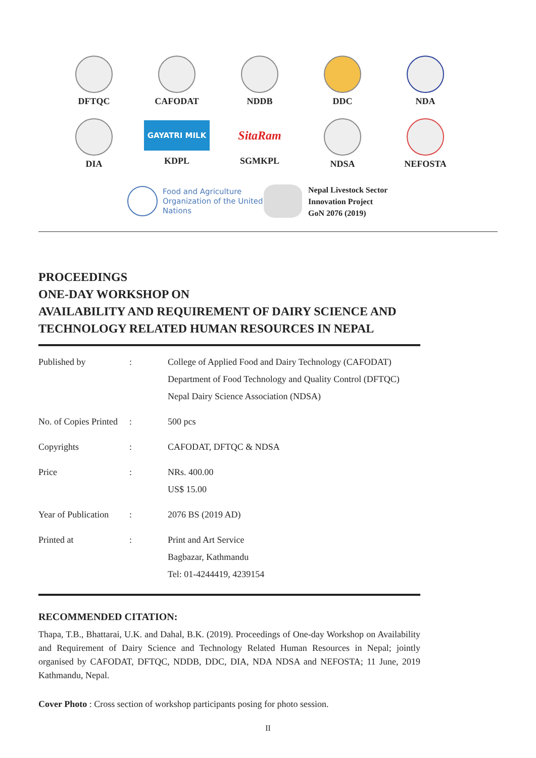DFTQC
CAFODAT
NDDB
DDC
NDA
DIA
GAYATRI MILK
KDPL
SitaRam
SGMKPL
NDSA
NEFOSTA
Food and Agriculture Organization of the United Nations
Nepal Livestock Sector
Innovation Project
GoN 2076 (2019)
PROCEEDINGS
ONE-DAY WORKSHOP ON
AVAILABILITY AND REQUIREMENT OF DAIRY SCIENCE AND
TECHNOLOGY RELATED HUMAN RESOURCES IN NEPAL
| Published by | : | College of Applied Food and Dairy Technology (CAFODAT) Department of Food Technology and Quality Control (DFTQC) Nepal Dairy Science Association (NDSA) |
| No. of Copies Printed | : | 500 pcs |
| Copyrights | : | CAFODAT, DFTQC & NDSA |
| Price | : | NRs. 400.00 US$ 15.00 |
| Year of Publication | : | 2076 BS (2019 AD) |
| Printed at | : | Print and Art Service Bagbazar, Kathmandu Tel: 01-4244419, 4239154 |
RECOMMENDED CITATION:
Thapa, T.B., Bhattarai, U.K. and Dahal, B.K. (2019). Proceedings of One-day Workshop on Availability and Requirement of Dairy Science and Technology Related Human Resources in Nepal; jointly organised by CAFODAT, DFTQC, NDDB, DDC, DIA, NDA NDSA and NEFOSTA; 11 June, 2019 Kathmandu, Nepal.
Cover Photo : Cross section of workshop participants posing for photo session.
II